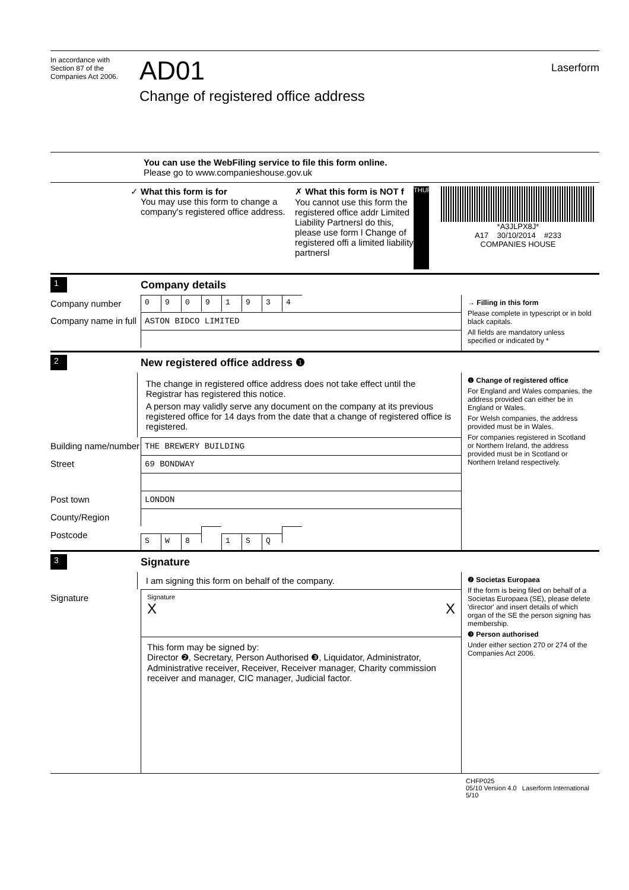In accordance with
Section 87 of the
Companies Act 2006.
AD01
Change of registered office address
Laserform
You can use the WebFiling service to file this form online.
Please go to www.companieshouse.gov.uk
✓ What this form is for
You may use this form to change a company's registered office address.
✗ What this form is NOT f
You cannot use this form the registered office addr Limited Liability Partnersl do this, please use form l Change of registered offi a limited liability partnersl
THURSDAY
*A3JLPX8J*
A17 30/10/2014 #233
COMPANIES HOUSE
1 Company details
Company number
09091934
Company name in full
ASTON BIDCO LIMITED
→ Filling in this form
Please complete in typescript or in bold black capitals.
All fields are mandatory unless specified or indicated by *
2 New registered office address ❶
The change in registered office address does not take effect until the Registrar has registered this notice.
A person may validly serve any document on the company at its previous registered office for 14 days from the date that a change of registered office is registered.
Building name/number
THE BREWERY BUILDING
Street
69 BONDWAY
Post town
LONDON
County/Region
Postcode
SW 8 1 SQ
❶ Change of registered office
For England and Wales companies, the address provided can either be in England or Wales.
For Welsh companies, the address provided must be in Wales.
For companies registered in Scotland or Northern Ireland, the address provided must be in Scotland or Northern Ireland respectively.
3 Signature
I am signing this form on behalf of the company.
Signature
Signature
X X
This form may be signed by:
Director ❷, Secretary, Person Authorised ❸, Liquidator, Administrator, Administrative receiver, Receiver, Receiver manager, Charity commission receiver and manager, CIC manager, Judicial factor.
❷ Societas Europaea
If the form is being filed on behalf of a Societas Europaea (SE), please delete 'director' and insert details of which organ of the SE the person signing has membership.
❸ Person authorised
Under either section 270 or 274 of the Companies Act 2006.
CHFP025
05/10 Version 4.0 Laserform International 5/10